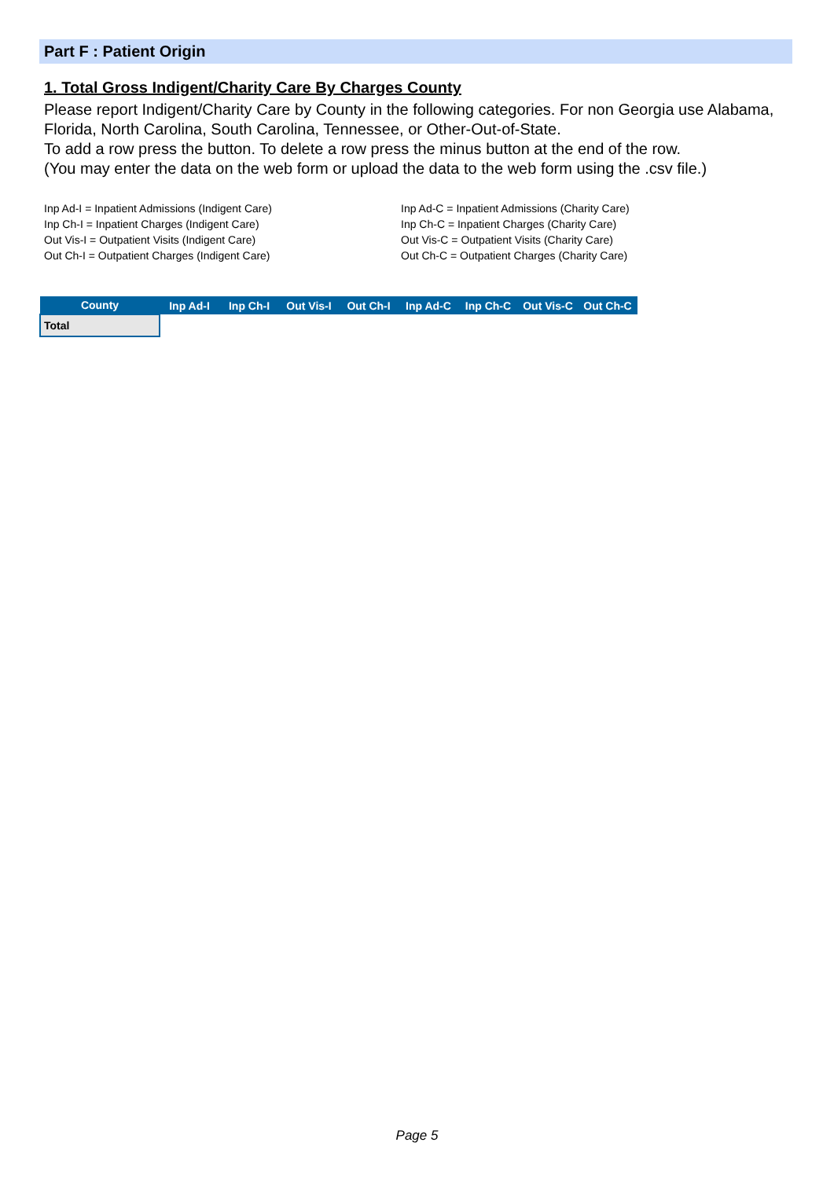Part F : Patient Origin
1. Total Gross Indigent/Charity Care By Charges County
Please report Indigent/Charity Care by County in the following categories. For non Georgia use Alabama, Florida, North Carolina, South Carolina, Tennessee, or Other-Out-of-State.
To add a row press the button. To delete a row press the minus button at the end of the row.
(You may enter the data on the web form or upload the data to the web form using the .csv file.)
Inp Ad-I = Inpatient Admissions (Indigent Care)
Inp Ch-I = Inpatient Charges (Indigent Care)
Out Vis-I = Outpatient Visits (Indigent Care)
Out Ch-I = Outpatient Charges (Indigent Care)
Inp Ad-C = Inpatient Admissions (Charity Care)
Inp Ch-C = Inpatient Charges (Charity Care)
Out Vis-C = Outpatient Visits (Charity Care)
Out Ch-C = Outpatient Charges (Charity Care)
| County | Inp Ad-I | Inp Ch-I | Out Vis-I | Out Ch-I | Inp Ad-C | Inp Ch-C | Out Vis-C | Out Ch-C |
| --- | --- | --- | --- | --- | --- | --- | --- | --- |
| Total | | | | | | | | |
Page 5